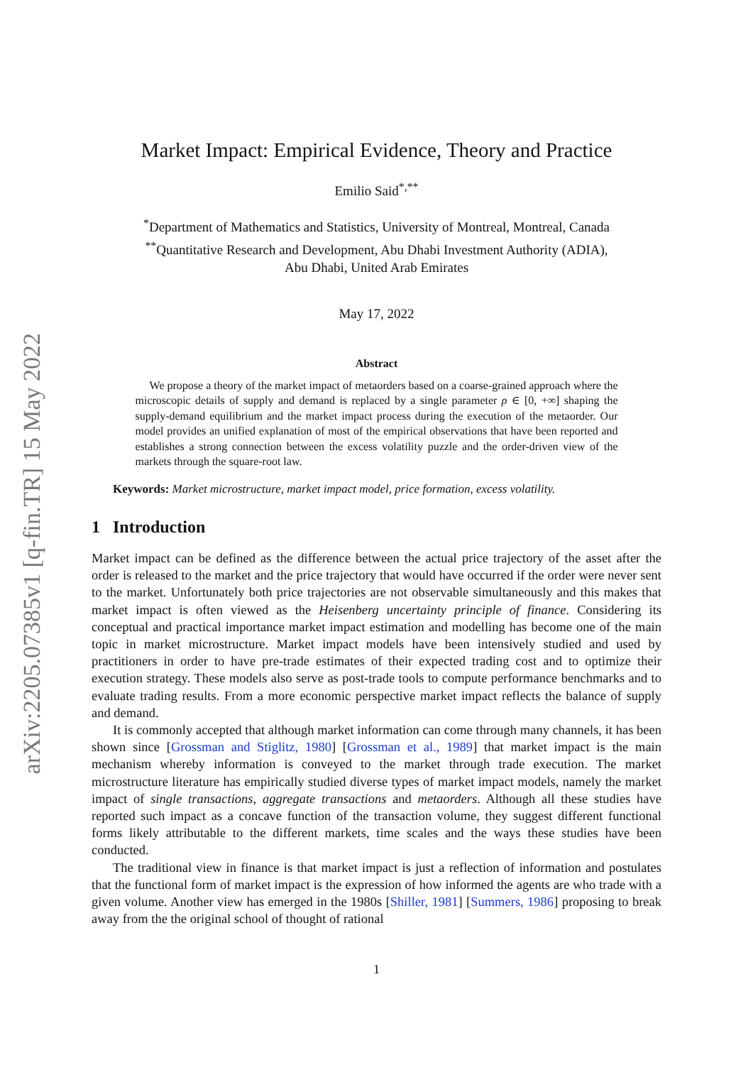arXiv:2205.07385v1 [q-fin.TR] 15 May 2022
Market Impact: Empirical Evidence, Theory and Practice
Emilio Said<sup>*,**</sup>
<sup>*</sup> Department of Mathematics and Statistics, University of Montreal, Montreal, Canada
<sup>**</sup> Quantitative Research and Development, Abu Dhabi Investment Authority (ADIA),
Abu Dhabi, United Arab Emirates
May 17, 2022
Abstract
We propose a theory of the market impact of metaorders based on a coarse-grained approach where the microscopic details of supply and demand is replaced by a single parameter ρ ∈ [0, +∞] shaping the supply-demand equilibrium and the market impact process during the execution of the metaorder. Our model provides an unified explanation of most of the empirical observations that have been reported and establishes a strong connection between the excess volatility puzzle and the order-driven view of the markets through the square-root law.
Keywords: Market microstructure, market impact model, price formation, excess volatility.
1 Introduction
Market impact can be defined as the difference between the actual price trajectory of the asset after the order is released to the market and the price trajectory that would have occurred if the order were never sent to the market. Unfortunately both price trajectories are not observable simultaneously and this makes that market impact is often viewed as the Heisenberg uncertainty principle of finance. Considering its conceptual and practical importance market impact estimation and modelling has become one of the main topic in market microstructure. Market impact models have been intensively studied and used by practitioners in order to have pre-trade estimates of their expected trading cost and to optimize their execution strategy. These models also serve as post-trade tools to compute performance benchmarks and to evaluate trading results. From a more economic perspective market impact reflects the balance of supply and demand.
It is commonly accepted that although market information can come through many channels, it has been shown since [Grossman and Stiglitz, 1980] [Grossman et al., 1989] that market impact is the main mechanism whereby information is conveyed to the market through trade execution. The market microstructure literature has empirically studied diverse types of market impact models, namely the market impact of single transactions, aggregate transactions and metaorders. Although all these studies have reported such impact as a concave function of the transaction volume, they suggest different functional forms likely attributable to the different markets, time scales and the ways these studies have been conducted.
The traditional view in finance is that market impact is just a reflection of information and postulates that the functional form of market impact is the expression of how informed the agents are who trade with a given volume. Another view has emerged in the 1980s [Shiller, 1981] [Summers, 1986] proposing to break away from the the original school of thought of rational
1